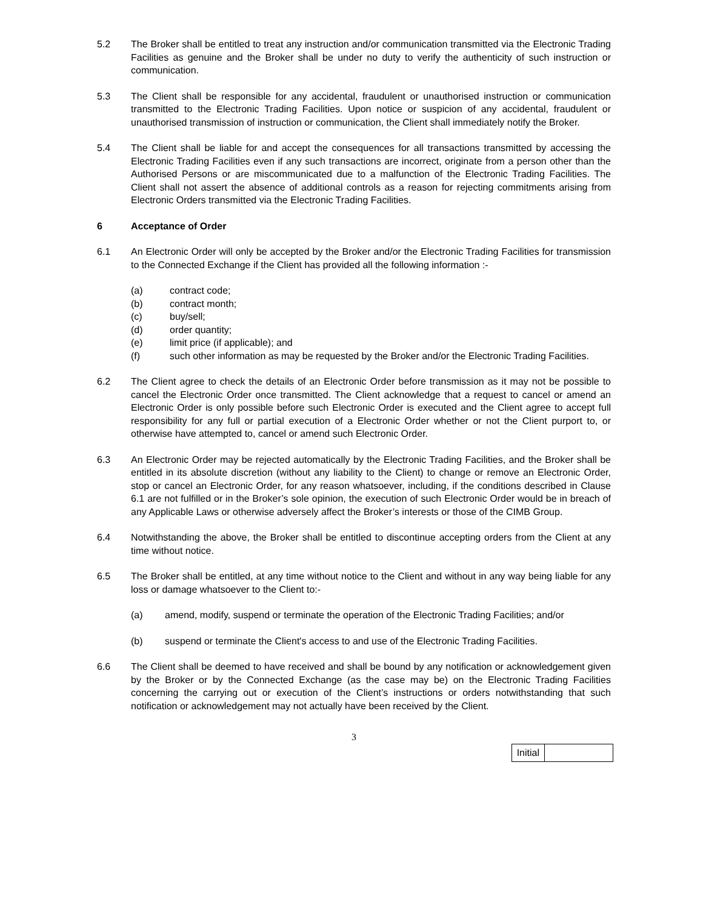5.2 The Broker shall be entitled to treat any instruction and/or communication transmitted via the Electronic Trading Facilities as genuine and the Broker shall be under no duty to verify the authenticity of such instruction or communication.
5.3 The Client shall be responsible for any accidental, fraudulent or unauthorised instruction or communication transmitted to the Electronic Trading Facilities. Upon notice or suspicion of any accidental, fraudulent or unauthorised transmission of instruction or communication, the Client shall immediately notify the Broker.
5.4 The Client shall be liable for and accept the consequences for all transactions transmitted by accessing the Electronic Trading Facilities even if any such transactions are incorrect, originate from a person other than the Authorised Persons or are miscommunicated due to a malfunction of the Electronic Trading Facilities. The Client shall not assert the absence of additional controls as a reason for rejecting commitments arising from Electronic Orders transmitted via the Electronic Trading Facilities.
6 Acceptance of Order
6.1 An Electronic Order will only be accepted by the Broker and/or the Electronic Trading Facilities for transmission to the Connected Exchange if the Client has provided all the following information :-
(a) contract code;
(b) contract month;
(c) buy/sell;
(d) order quantity;
(e) limit price (if applicable); and
(f) such other information as may be requested by the Broker and/or the Electronic Trading Facilities.
6.2 The Client agree to check the details of an Electronic Order before transmission as it may not be possible to cancel the Electronic Order once transmitted. The Client acknowledge that a request to cancel or amend an Electronic Order is only possible before such Electronic Order is executed and the Client agree to accept full responsibility for any full or partial execution of a Electronic Order whether or not the Client purport to, or otherwise have attempted to, cancel or amend such Electronic Order.
6.3 An Electronic Order may be rejected automatically by the Electronic Trading Facilities, and the Broker shall be entitled in its absolute discretion (without any liability to the Client) to change or remove an Electronic Order, stop or cancel an Electronic Order, for any reason whatsoever, including, if the conditions described in Clause 6.1 are not fulfilled or in the Broker’s sole opinion, the execution of such Electronic Order would be in breach of any Applicable Laws or otherwise adversely affect the Broker’s interests or those of the CIMB Group.
6.4 Notwithstanding the above, the Broker shall be entitled to discontinue accepting orders from the Client at any time without notice.
6.5 The Broker shall be entitled, at any time without notice to the Client and without in any way being liable for any loss or damage whatsoever to the Client to:-
(a) amend, modify, suspend or terminate the operation of the Electronic Trading Facilities; and/or
(b) suspend or terminate the Client's access to and use of the Electronic Trading Facilities.
6.6 The Client shall be deemed to have received and shall be bound by any notification or acknowledgement given by the Broker or by the Connected Exchange (as the case may be) on the Electronic Trading Facilities concerning the carrying out or execution of the Client’s instructions or orders notwithstanding that such notification or acknowledgement may not actually have been received by the Client.
3
| Initial | |